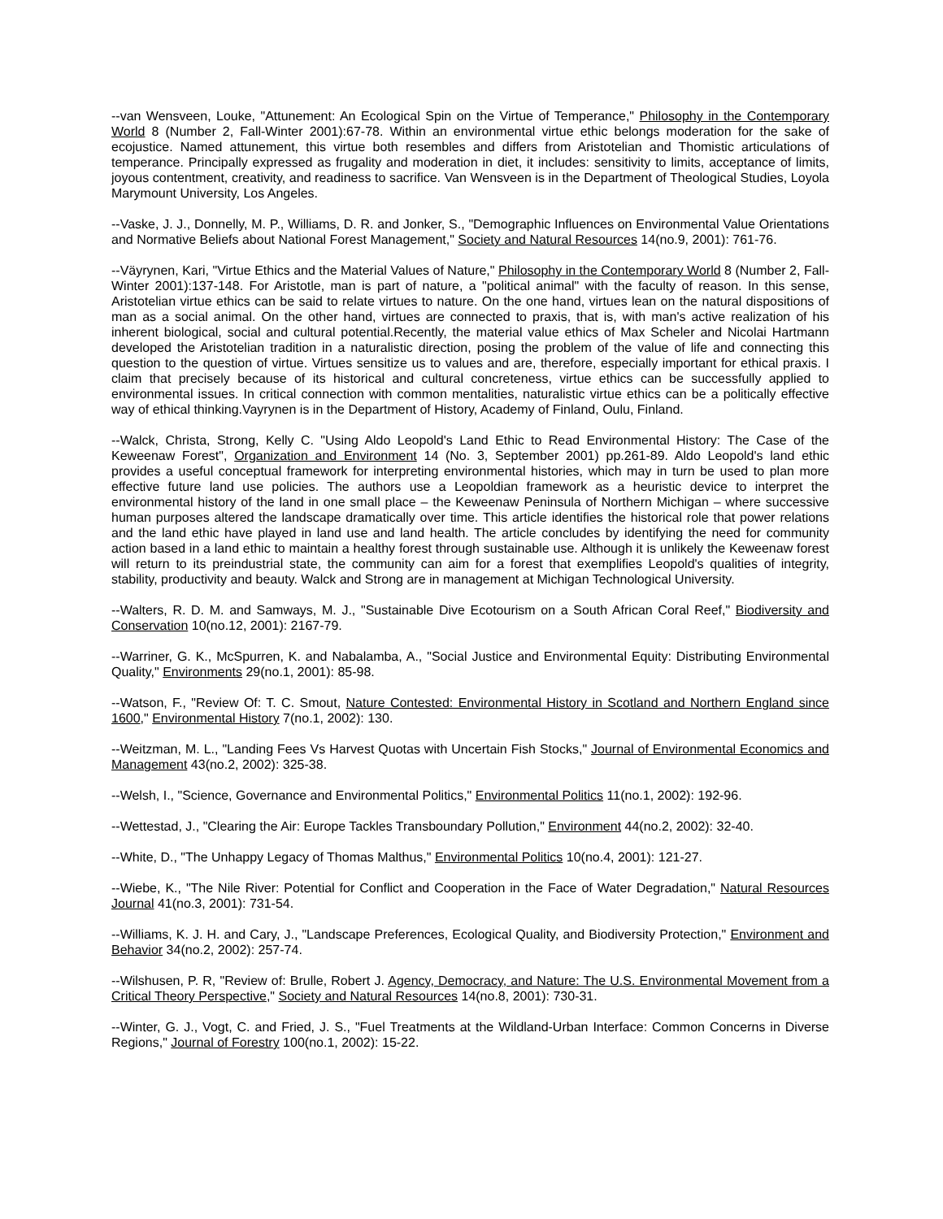--van Wensveen, Louke, "Attunement: An Ecological Spin on the Virtue of Temperance," Philosophy in the Contemporary World 8 (Number 2, Fall-Winter 2001):67-78. Within an environmental virtue ethic belongs moderation for the sake of ecojustice. Named attunement, this virtue both resembles and differs from Aristotelian and Thomistic articulations of temperance. Principally expressed as frugality and moderation in diet, it includes: sensitivity to limits, acceptance of limits, joyous contentment, creativity, and readiness to sacrifice. Van Wensveen is in the Department of Theological Studies, Loyola Marymount University, Los Angeles.
--Vaske, J. J., Donnelly, M. P., Williams, D. R. and Jonker, S., "Demographic Influences on Environmental Value Orientations and Normative Beliefs about National Forest Management," Society and Natural Resources 14(no.9, 2001): 761-76.
--Väyrynen, Kari, "Virtue Ethics and the Material Values of Nature," Philosophy in the Contemporary World 8 (Number 2, Fall-Winter 2001):137-148. For Aristotle, man is part of nature, a "political animal" with the faculty of reason. In this sense, Aristotelian virtue ethics can be said to relate virtues to nature. On the one hand, virtues lean on the natural dispositions of man as a social animal. On the other hand, virtues are connected to praxis, that is, with man's active realization of his inherent biological, social and cultural potential.Recently, the material value ethics of Max Scheler and Nicolai Hartmann developed the Aristotelian tradition in a naturalistic direction, posing the problem of the value of life and connecting this question to the question of virtue. Virtues sensitize us to values and are, therefore, especially important for ethical praxis. I claim that precisely because of its historical and cultural concreteness, virtue ethics can be successfully applied to environmental issues. In critical connection with common mentalities, naturalistic virtue ethics can be a politically effective way of ethical thinking.Vayrynen is in the Department of History, Academy of Finland, Oulu, Finland.
--Walck, Christa, Strong, Kelly C. "Using Aldo Leopold's Land Ethic to Read Environmental History: The Case of the Keweenaw Forest", Organization and Environment 14 (No. 3, September 2001) pp.261-89. Aldo Leopold's land ethic provides a useful conceptual framework for interpreting environmental histories, which may in turn be used to plan more effective future land use policies. The authors use a Leopoldian framework as a heuristic device to interpret the environmental history of the land in one small place – the Keweenaw Peninsula of Northern Michigan – where successive human purposes altered the landscape dramatically over time. This article identifies the historical role that power relations and the land ethic have played in land use and land health. The article concludes by identifying the need for community action based in a land ethic to maintain a healthy forest through sustainable use. Although it is unlikely the Keweenaw forest will return to its preindustrial state, the community can aim for a forest that exemplifies Leopold's qualities of integrity, stability, productivity and beauty. Walck and Strong are in management at Michigan Technological University.
--Walters, R. D. M. and Samways, M. J., "Sustainable Dive Ecotourism on a South African Coral Reef," Biodiversity and Conservation 10(no.12, 2001): 2167-79.
--Warriner, G. K., McSpurren, K. and Nabalamba, A., "Social Justice and Environmental Equity: Distributing Environmental Quality," Environments 29(no.1, 2001): 85-98.
--Watson, F., "Review Of: T. C. Smout, Nature Contested: Environmental History in Scotland and Northern England since 1600," Environmental History 7(no.1, 2002): 130.
--Weitzman, M. L., "Landing Fees Vs Harvest Quotas with Uncertain Fish Stocks," Journal of Environmental Economics and Management 43(no.2, 2002): 325-38.
--Welsh, I., "Science, Governance and Environmental Politics," Environmental Politics 11(no.1, 2002): 192-96.
--Wettestad, J., "Clearing the Air: Europe Tackles Transboundary Pollution," Environment 44(no.2, 2002): 32-40.
--White, D., "The Unhappy Legacy of Thomas Malthus," Environmental Politics 10(no.4, 2001): 121-27.
--Wiebe, K., "The Nile River: Potential for Conflict and Cooperation in the Face of Water Degradation," Natural Resources Journal 41(no.3, 2001): 731-54.
--Williams, K. J. H. and Cary, J., "Landscape Preferences, Ecological Quality, and Biodiversity Protection," Environment and Behavior 34(no.2, 2002): 257-74.
--Wilshusen, P. R, "Review of: Brulle, Robert J. Agency, Democracy, and Nature: The U.S. Environmental Movement from a Critical Theory Perspective," Society and Natural Resources 14(no.8, 2001): 730-31.
--Winter, G. J., Vogt, C. and Fried, J. S., "Fuel Treatments at the Wildland-Urban Interface: Common Concerns in Diverse Regions," Journal of Forestry 100(no.1, 2002): 15-22.